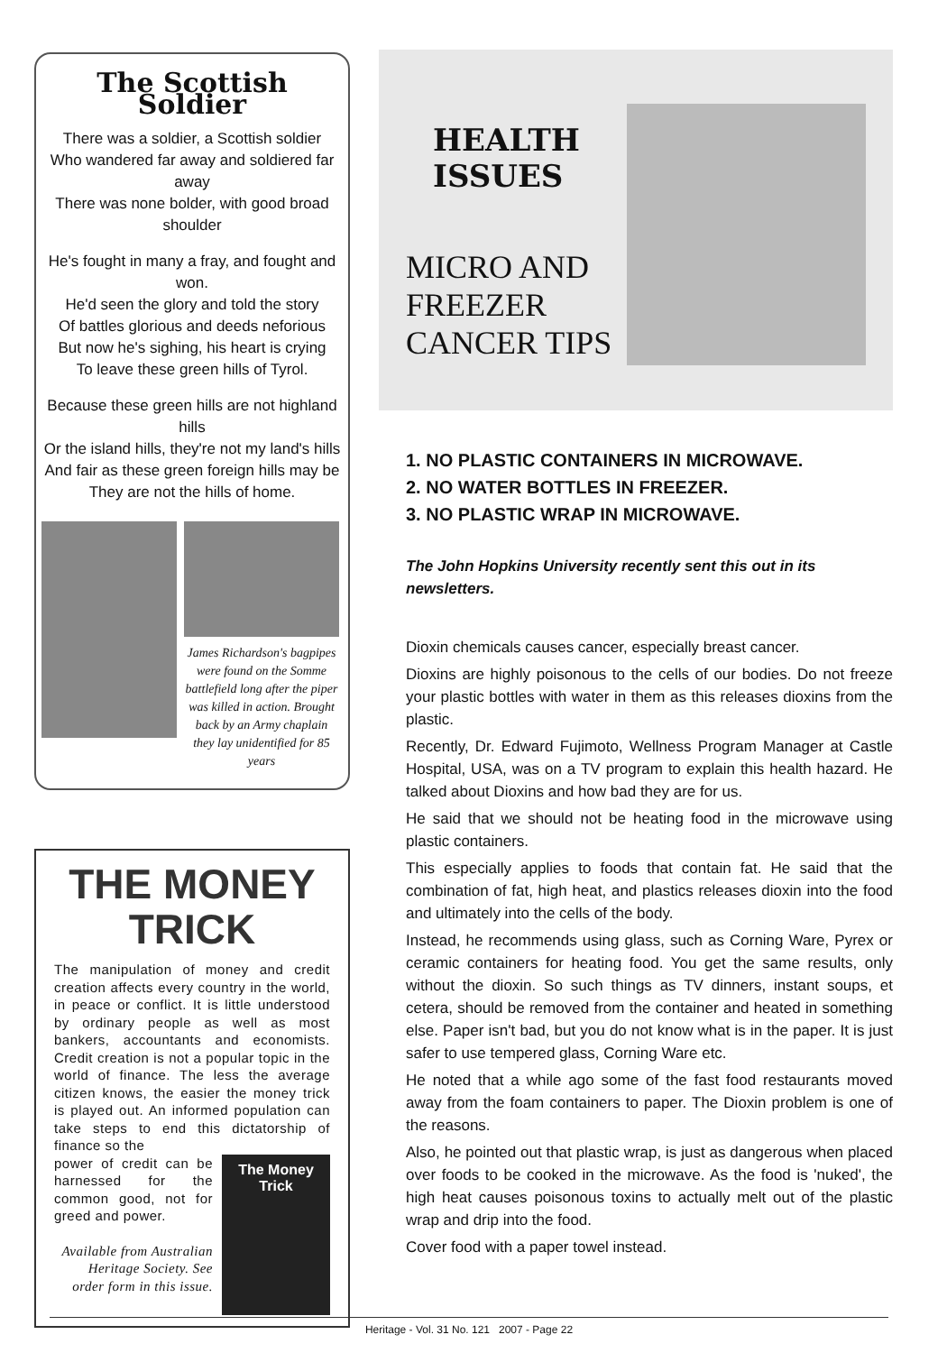The Scottish Soldier
There was a soldier, a Scottish soldier
Who wandered far away and soldiered far away
There was none bolder, with good broad shoulder
He's fought in many a fray, and fought and won.
He'd seen the glory and told the story
Of battles glorious and deeds neforious
But now he's sighing, his heart is crying
To leave these green hills of Tyrol.
Because these green hills are not highland hills
Or the island hills, they're not my land's hills
And fair as these green foreign hills may be
They are not the hills of home.
James Richardson's bagpipes were found on the Somme battlefield long after the piper was killed in action. Brought back by an Army chaplain they lay unidentified for 85 years
THE MONEY TRICK
The manipulation of money and credit creation affects every country in the world, in peace or conflict. It is little understood by ordinary people as well as most bankers, accountants and economists. Credit creation is not a popular topic in the world of finance. The less the average citizen knows, the easier the money trick is played out. An informed population can take steps to end this dictatorship of finance so the
power of credit can be harnessed for the common good, not for greed and power.
Available from Australian Heritage Society. See order form in this issue.
The Money Trick
HEALTH
ISSUES
MICRO AND FREEZER CANCER TIPS
1. NO PLASTIC CONTAINERS IN MICROWAVE.
2. NO WATER BOTTLES IN FREEZER.
3. NO PLASTIC WRAP IN MICROWAVE.
The John Hopkins University recently sent this out in its newsletters.
Dioxin chemicals causes cancer, especially breast cancer.
Dioxins are highly poisonous to the cells of our bodies. Do not freeze your plastic bottles with water in them as this releases dioxins from the plastic.
Recently, Dr. Edward Fujimoto, Wellness Program Manager at Castle Hospital, USA, was on a TV program to explain this health hazard. He talked about Dioxins and how bad they are for us.
He said that we should not be heating food in the microwave using plastic containers.
This especially applies to foods that contain fat. He said that the combination of fat, high heat, and plastics releases dioxin into the food and ultimately into the cells of the body.
Instead, he recommends using glass, such as Corning Ware, Pyrex or ceramic containers for heating food. You get the same results, only without the dioxin. So such things as TV dinners, instant soups, et cetera, should be removed from the container and heated in something else. Paper isn't bad, but you do not know what is in the paper. It is just safer to use tempered glass, Corning Ware etc.
He noted that a while ago some of the fast food restaurants moved away from the foam containers to paper. The Dioxin problem is one of the reasons.
Also, he pointed out that plastic wrap, is just as dangerous when placed over foods to be cooked in the microwave. As the food is 'nuked', the high heat causes poisonous toxins to actually melt out of the plastic wrap and drip into the food.
Cover food with a paper towel instead.
Heritage - Vol. 31 No. 121 2007 - Page 22